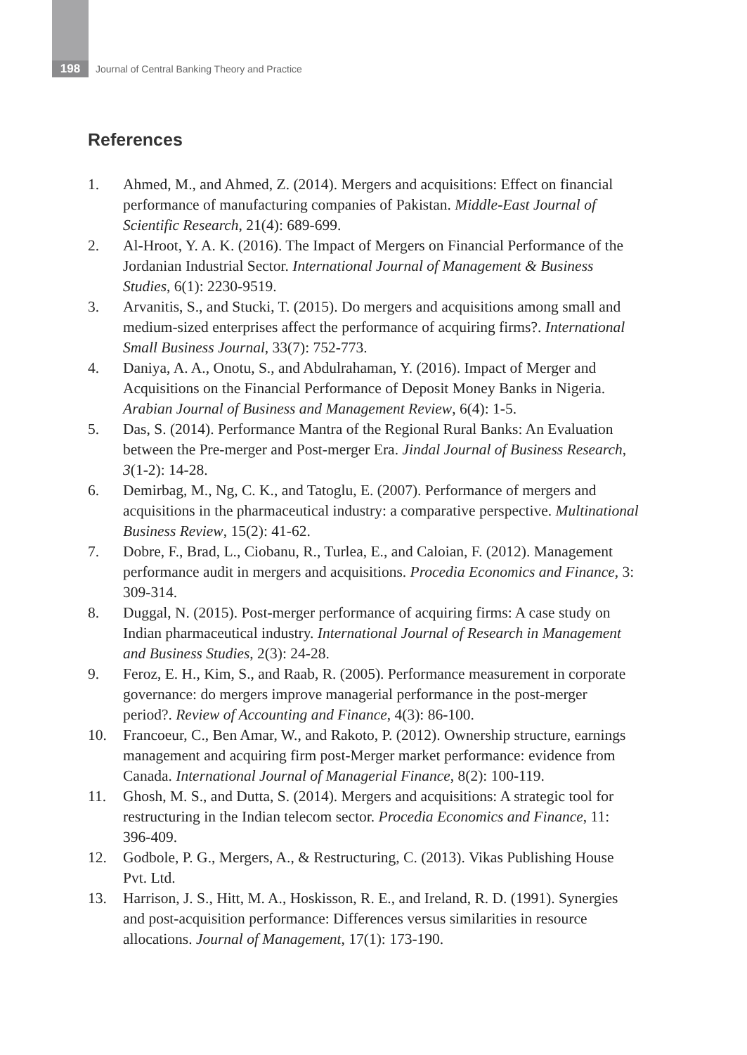198
Journal of Central Banking Theory and Practice
References
1. Ahmed, M., and Ahmed, Z. (2014). Mergers and acquisitions: Effect on financial performance of manufacturing companies of Pakistan. Middle-East Journal of Scientific Research, 21(4): 689-699.
2. Al-Hroot, Y. A. K. (2016). The Impact of Mergers on Financial Performance of the Jordanian Industrial Sector. International Journal of Management & Business Studies, 6(1): 2230-9519.
3. Arvanitis, S., and Stucki, T. (2015). Do mergers and acquisitions among small and medium-sized enterprises affect the performance of acquiring firms?. International Small Business Journal, 33(7): 752-773.
4. Daniya, A. A., Onotu, S., and Abdulrahaman, Y. (2016). Impact of Merger and Acquisitions on the Financial Performance of Deposit Money Banks in Nigeria. Arabian Journal of Business and Management Review, 6(4): 1-5.
5. Das, S. (2014). Performance Mantra of the Regional Rural Banks: An Evaluation between the Pre-merger and Post-merger Era. Jindal Journal of Business Research, 3(1-2): 14-28.
6. Demirbag, M., Ng, C. K., and Tatoglu, E. (2007). Performance of mergers and acquisitions in the pharmaceutical industry: a comparative perspective. Multinational Business Review, 15(2): 41-62.
7. Dobre, F., Brad, L., Ciobanu, R., Turlea, E., and Caloian, F. (2012). Management performance audit in mergers and acquisitions. Procedia Economics and Finance, 3: 309-314.
8. Duggal, N. (2015). Post-merger performance of acquiring firms: A case study on Indian pharmaceutical industry. International Journal of Research in Management and Business Studies, 2(3): 24-28.
9. Feroz, E. H., Kim, S., and Raab, R. (2005). Performance measurement in corporate governance: do mergers improve managerial performance in the post-merger period?. Review of Accounting and Finance, 4(3): 86-100.
10. Francoeur, C., Ben Amar, W., and Rakoto, P. (2012). Ownership structure, earnings management and acquiring firm post-Merger market performance: evidence from Canada. International Journal of Managerial Finance, 8(2): 100-119.
11. Ghosh, M. S., and Dutta, S. (2014). Mergers and acquisitions: A strategic tool for restructuring in the Indian telecom sector. Procedia Economics and Finance, 11: 396-409.
12. Godbole, P. G., Mergers, A., & Restructuring, C. (2013). Vikas Publishing House Pvt. Ltd.
13. Harrison, J. S., Hitt, M. A., Hoskisson, R. E., and Ireland, R. D. (1991). Synergies and post-acquisition performance: Differences versus similarities in resource allocations. Journal of Management, 17(1): 173-190.